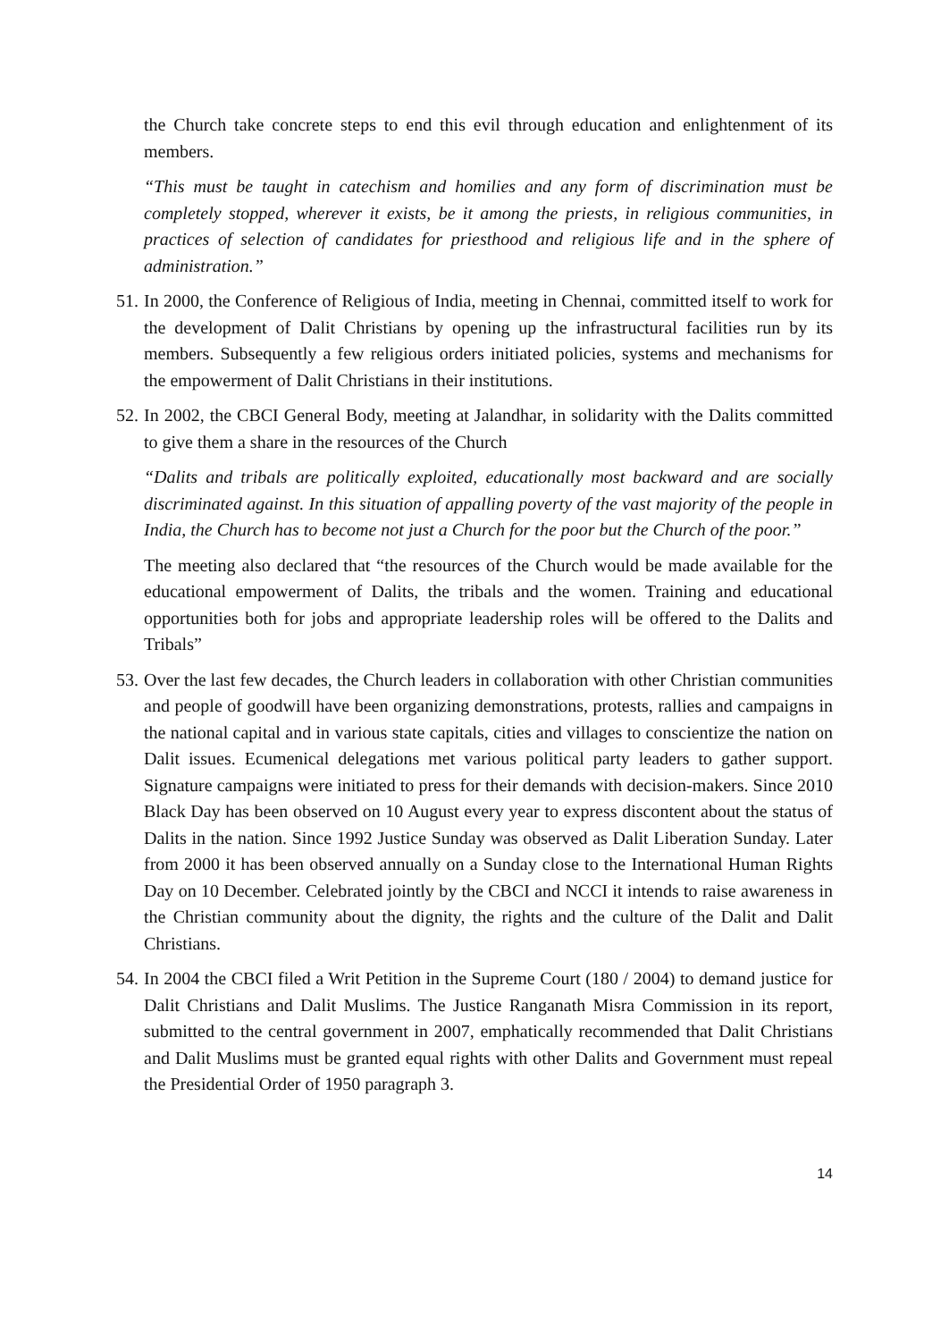the Church take concrete steps to end this evil through education and enlightenment of its members.
“This must be taught in catechism and homilies and any form of discrimination must be completely stopped, wherever it exists, be it among the priests, in religious communities, in practices of selection of candidates for priesthood and religious life and in the sphere of administration.”
51.
In 2000, the Conference of Religious of India, meeting in Chennai, committed itself to work for the development of Dalit Christians by opening up the infrastructural facilities run by its members. Subsequently a few religious orders initiated policies, systems and mechanisms for the empowerment of Dalit Christians in their institutions.
52.
In 2002, the CBCI General Body, meeting at Jalandhar, in solidarity with the Dalits committed to give them a share in the resources of the Church
“Dalits and tribals are politically exploited, educationally most backward and are socially discriminated against. In this situation of appalling poverty of the vast majority of the people in India, the Church has to become not just a Church for the poor but the Church of the poor.”
The meeting also declared that “the resources of the Church would be made available for the educational empowerment of Dalits, the tribals and the women. Training and educational opportunities both for jobs and appropriate leadership roles will be offered to the Dalits and Tribals”
53.
Over the last few decades, the Church leaders in collaboration with other Christian communities and people of goodwill have been organizing demonstrations, protests, rallies and campaigns in the national capital and in various state capitals, cities and villages to conscientize the nation on Dalit issues. Ecumenical delegations met various political party leaders to gather support. Signature campaigns were initiated to press for their demands with decision-makers. Since 2010 Black Day has been observed on 10 August every year to express discontent about the status of Dalits in the nation. Since 1992 Justice Sunday was observed as Dalit Liberation Sunday. Later from 2000 it has been observed annually on a Sunday close to the International Human Rights Day on 10 December. Celebrated jointly by the CBCI and NCCI it intends to raise awareness in the Christian community about the dignity, the rights and the culture of the Dalit and Dalit Christians.
54.
In 2004 the CBCI filed a Writ Petition in the Supreme Court (180 / 2004) to demand justice for Dalit Christians and Dalit Muslims. The Justice Ranganath Misra Commission in its report, submitted to the central government in 2007, emphatically recommended that Dalit Christians and Dalit Muslims must be granted equal rights with other Dalits and Government must repeal the Presidential Order of 1950 paragraph 3.
14